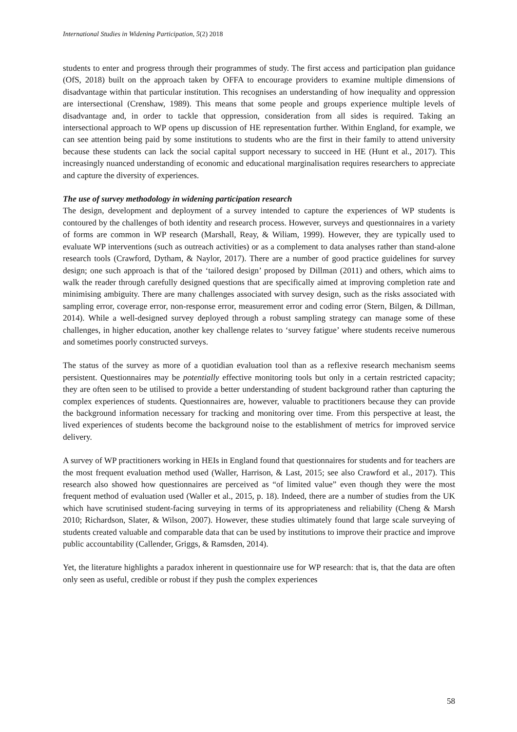International Studies in Widening Participation, 5(2) 2018
students to enter and progress through their programmes of study. The first access and participation plan guidance (OfS, 2018) built on the approach taken by OFFA to encourage providers to examine multiple dimensions of disadvantage within that particular institution. This recognises an understanding of how inequality and oppression are intersectional (Crenshaw, 1989). This means that some people and groups experience multiple levels of disadvantage and, in order to tackle that oppression, consideration from all sides is required. Taking an intersectional approach to WP opens up discussion of HE representation further. Within England, for example, we can see attention being paid by some institutions to students who are the first in their family to attend university because these students can lack the social capital support necessary to succeed in HE (Hunt et al., 2017). This increasingly nuanced understanding of economic and educational marginalisation requires researchers to appreciate and capture the diversity of experiences.
The use of survey methodology in widening participation research
The design, development and deployment of a survey intended to capture the experiences of WP students is contoured by the challenges of both identity and research process. However, surveys and questionnaires in a variety of forms are common in WP research (Marshall, Reay, & Wiliam, 1999). However, they are typically used to evaluate WP interventions (such as outreach activities) or as a complement to data analyses rather than stand-alone research tools (Crawford, Dytham, & Naylor, 2017). There are a number of good practice guidelines for survey design; one such approach is that of the ‘tailored design’ proposed by Dillman (2011) and others, which aims to walk the reader through carefully designed questions that are specifically aimed at improving completion rate and minimising ambiguity. There are many challenges associated with survey design, such as the risks associated with sampling error, coverage error, non-response error, measurement error and coding error (Stern, Bilgen, & Dillman, 2014). While a well-designed survey deployed through a robust sampling strategy can manage some of these challenges, in higher education, another key challenge relates to ‘survey fatigue’ where students receive numerous and sometimes poorly constructed surveys.
The status of the survey as more of a quotidian evaluation tool than as a reflexive research mechanism seems persistent. Questionnaires may be potentially effective monitoring tools but only in a certain restricted capacity; they are often seen to be utilised to provide a better understanding of student background rather than capturing the complex experiences of students. Questionnaires are, however, valuable to practitioners because they can provide the background information necessary for tracking and monitoring over time. From this perspective at least, the lived experiences of students become the background noise to the establishment of metrics for improved service delivery.
A survey of WP practitioners working in HEIs in England found that questionnaires for students and for teachers are the most frequent evaluation method used (Waller, Harrison, & Last, 2015; see also Crawford et al., 2017). This research also showed how questionnaires are perceived as “of limited value” even though they were the most frequent method of evaluation used (Waller et al., 2015, p. 18). Indeed, there are a number of studies from the UK which have scrutinised student-facing surveying in terms of its appropriateness and reliability (Cheng & Marsh 2010; Richardson, Slater, & Wilson, 2007). However, these studies ultimately found that large scale surveying of students created valuable and comparable data that can be used by institutions to improve their practice and improve public accountability (Callender, Griggs, & Ramsden, 2014).
Yet, the literature highlights a paradox inherent in questionnaire use for WP research: that is, that the data are often only seen as useful, credible or robust if they push the complex experiences
58